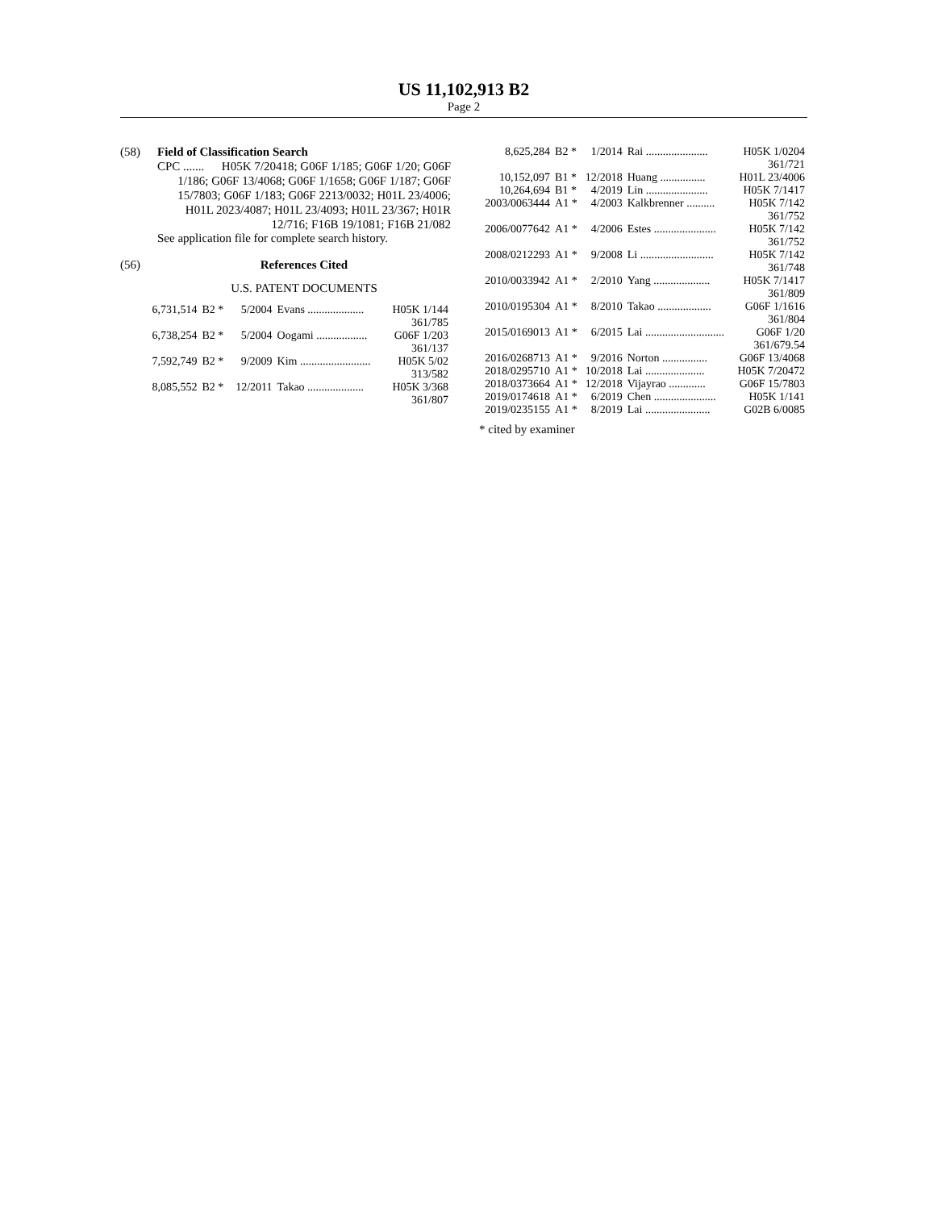US 11,102,913 B2
Page 2
(58) Field of Classification Search
CPC ....... H05K 7/20418; G06F 1/185; G06F 1/20; G06F 1/186; G06F 13/4068; G06F 1/1658; G06F 1/187; G06F 15/7803; G06F 1/183; G06F 2213/0032; H01L 23/4006; H01L 2023/4087; H01L 23/4093; H01L 23/367; H01R 12/716; F16B 19/1081; F16B 21/082
See application file for complete search history.
(56) References Cited
U.S. PATENT DOCUMENTS
| 6,731,514 | B2 * | 5/2004 | Evans .................... | H05K 1/144 |
| 361/785 | | | | |
| 6,738,254 | B2 * | 5/2004 | Oogami .................. | G06F 1/203 |
| 361/137 | | | | |
| 7,592,749 | B2 * | 9/2009 | Kim ......................... | H05K 5/02 |
| 313/582 | | | | |
| 8,085,552 | B2 * | 12/2011 | Takao .................... | H05K 3/368 |
| 361/807 | | | | |
| 8,625,284 | B2 * | 1/2014 | Rai ...................... | H05K 1/0204 |
| 361/721 | | | | |
| 10,152,097 | B1 * | 12/2018 | Huang ................ | H01L 23/4006 |
| 10,264,694 | B1 * | 4/2019 | Lin ...................... | H05K 7/1417 |
| 2003/0063444 | A1 * | 4/2003 | Kalkbrenner .......... | H05K 7/142 |
| 361/752 | | | | |
| 2006/0077642 | A1 * | 4/2006 | Estes ...................... | H05K 7/142 |
| 361/752 | | | | |
| 2008/0212293 | A1 * | 9/2008 | Li .......................... | H05K 7/142 |
| 361/748 | | | | |
| 2010/0033942 | A1 * | 2/2010 | Yang .................... | H05K 7/1417 |
| 361/809 | | | | |
| 2010/0195304 | A1 * | 8/2010 | Takao ................... | G06F 1/1616 |
| 361/804 | | | | |
| 2015/0169013 | A1 * | 6/2015 | Lai ............................ | G06F 1/20 |
| 361/679.54 | | | | |
| 2016/0268713 | A1 * | 9/2016 | Norton ................ | G06F 13/4068 |
| 2018/0295710 | A1 * | 10/2018 | Lai ..................... | H05K 7/20472 |
| 2018/0373664 | A1 * | 12/2018 | Vijayrao ............. | G06F 15/7803 |
| 2019/0174618 | A1 * | 6/2019 | Chen ...................... | H05K 1/141 |
| 2019/0235155 | A1 * | 8/2019 | Lai ....................... | G02B 6/0085 |
* cited by examiner